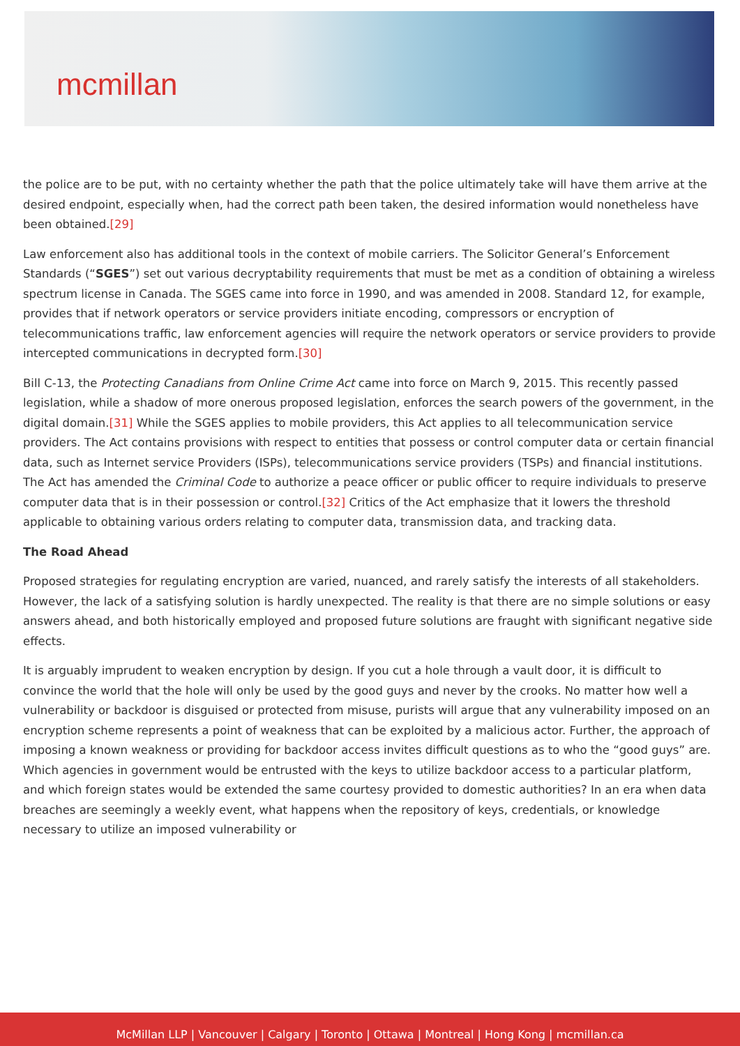mcmillan
the police are to be put, with no certainty whether the path that the police ultimately take will have them arrive at the desired endpoint, especially when, had the correct path been taken, the desired information would nonetheless have been obtained.[29]
Law enforcement also has additional tools in the context of mobile carriers. The Solicitor General’s Enforcement Standards (“SGES”) set out various decryptability requirements that must be met as a condition of obtaining a wireless spectrum license in Canada. The SGES came into force in 1990, and was amended in 2008. Standard 12, for example, provides that if network operators or service providers initiate encoding, compressors or encryption of telecommunications traffic, law enforcement agencies will require the network operators or service providers to provide intercepted communications in decrypted form.[30]
Bill C-13, the Protecting Canadians from Online Crime Act came into force on March 9, 2015. This recently passed legislation, while a shadow of more onerous proposed legislation, enforces the search powers of the government, in the digital domain.[31] While the SGES applies to mobile providers, this Act applies to all telecommunication service providers. The Act contains provisions with respect to entities that possess or control computer data or certain financial data, such as Internet service Providers (ISPs), telecommunications service providers (TSPs) and financial institutions. The Act has amended the Criminal Code to authorize a peace officer or public officer to require individuals to preserve computer data that is in their possession or control.[32] Critics of the Act emphasize that it lowers the threshold applicable to obtaining various orders relating to computer data, transmission data, and tracking data.
The Road Ahead
Proposed strategies for regulating encryption are varied, nuanced, and rarely satisfy the interests of all stakeholders. However, the lack of a satisfying solution is hardly unexpected. The reality is that there are no simple solutions or easy answers ahead, and both historically employed and proposed future solutions are fraught with significant negative side effects.
It is arguably imprudent to weaken encryption by design. If you cut a hole through a vault door, it is difficult to convince the world that the hole will only be used by the good guys and never by the crooks. No matter how well a vulnerability or backdoor is disguised or protected from misuse, purists will argue that any vulnerability imposed on an encryption scheme represents a point of weakness that can be exploited by a malicious actor. Further, the approach of imposing a known weakness or providing for backdoor access invites difficult questions as to who the “good guys” are. Which agencies in government would be entrusted with the keys to utilize backdoor access to a particular platform, and which foreign states would be extended the same courtesy provided to domestic authorities? In an era when data breaches are seemingly a weekly event, what happens when the repository of keys, credentials, or knowledge necessary to utilize an imposed vulnerability or
McMillan LLP | Vancouver | Calgary | Toronto | Ottawa | Montreal | Hong Kong | mcmillan.ca